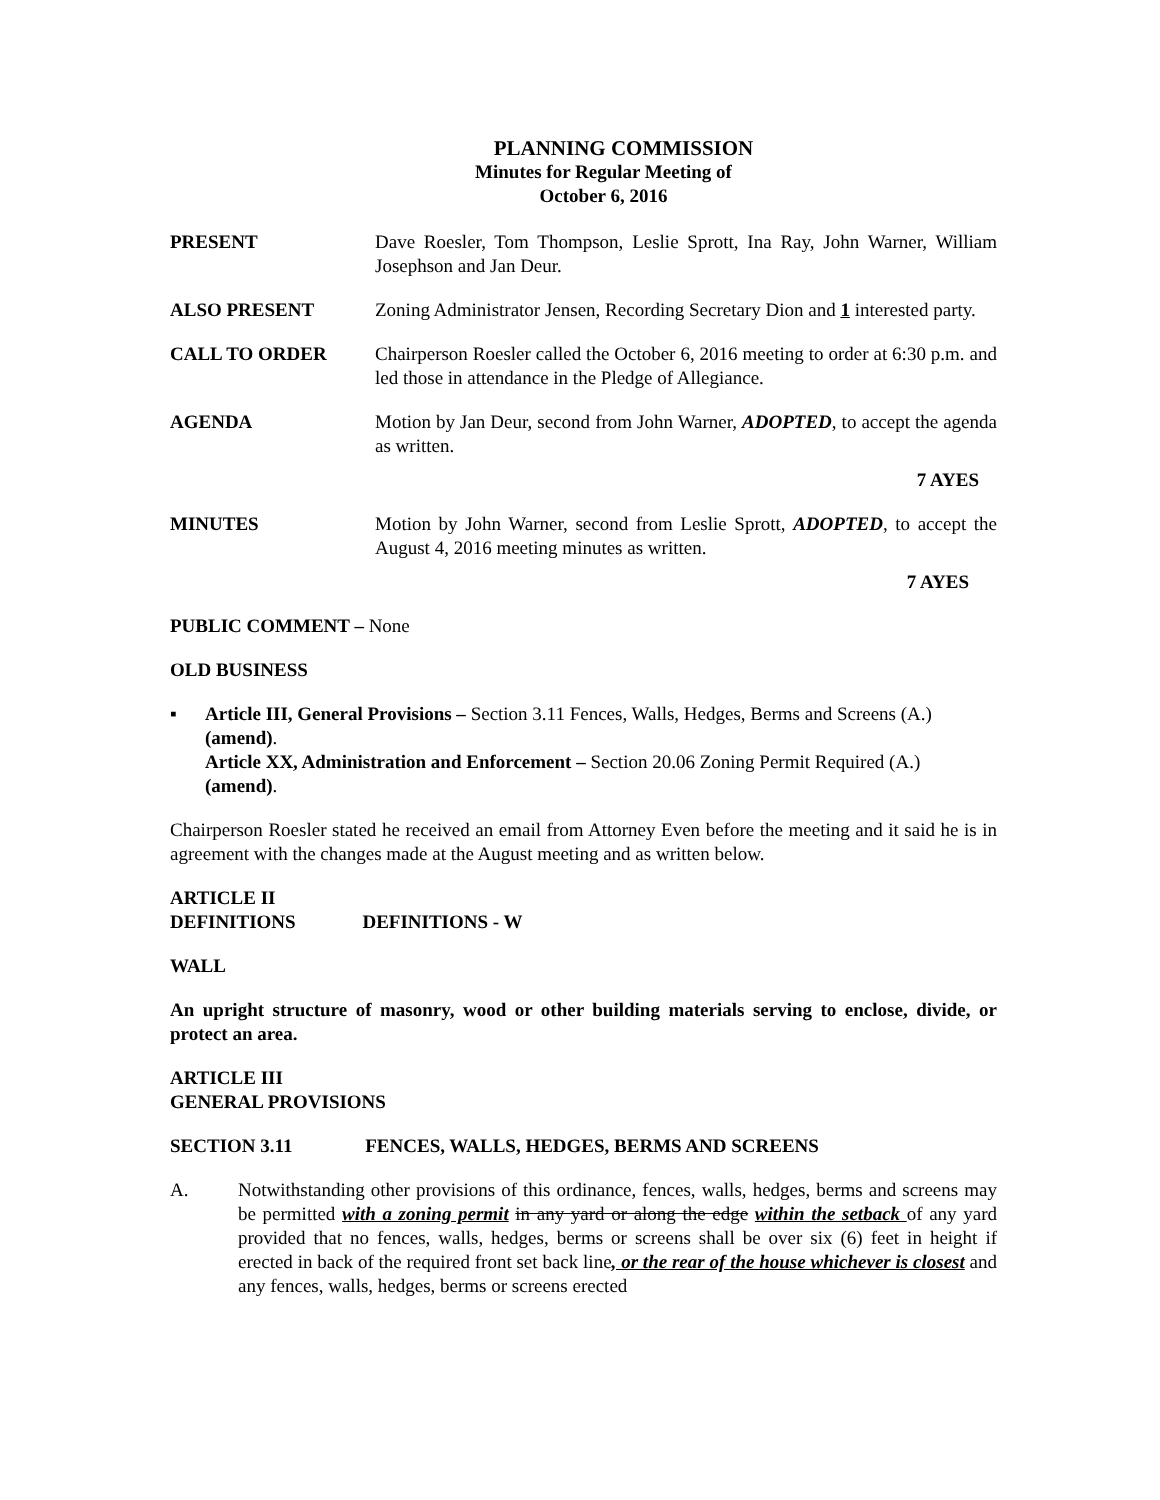PLANNING COMMISSION
Minutes for Regular Meeting of
October 6, 2016
PRESENT Dave Roesler, Tom Thompson, Leslie Sprott, Ina Ray, John Warner, William Josephson and Jan Deur.
ALSO PRESENT Zoning Administrator Jensen, Recording Secretary Dion and 1 interested party.
CALL TO ORDER Chairperson Roesler called the October 6, 2016 meeting to order at 6:30 p.m. and led those in attendance in the Pledge of Allegiance.
AGENDA Motion by Jan Deur, second from John Warner, ADOPTED, to accept the agenda as written.
7 AYES
MINUTES Motion by John Warner, second from Leslie Sprott, ADOPTED, to accept the August 4, 2016 meeting minutes as written.
7 AYES
PUBLIC COMMENT – None
OLD BUSINESS
▪ Article III, General Provisions – Section 3.11 Fences, Walls, Hedges, Berms and Screens (A.) (amend).
Article XX, Administration and Enforcement – Section 20.06 Zoning Permit Required (A.) (amend).
Chairperson Roesler stated he received an email from Attorney Even before the meeting and it said he is in agreement with the changes made at the August meeting and as written below.
ARTICLE II
DEFINITIONS DEFINITIONS - W
WALL
An upright structure of masonry, wood or other building materials serving to enclose, divide, or protect an area.
ARTICLE III
GENERAL PROVISIONS
SECTION 3.11 FENCES, WALLS, HEDGES, BERMS AND SCREENS
A. Notwithstanding other provisions of this ordinance, fences, walls, hedges, berms and screens may be permitted with a zoning permit in any yard or along the edge within the setback of any yard provided that no fences, walls, hedges, berms or screens shall be over six (6) feet in height if erected in back of the required front set back line, or the rear of the house whichever is closest and any fences, walls, hedges, berms or screens erected